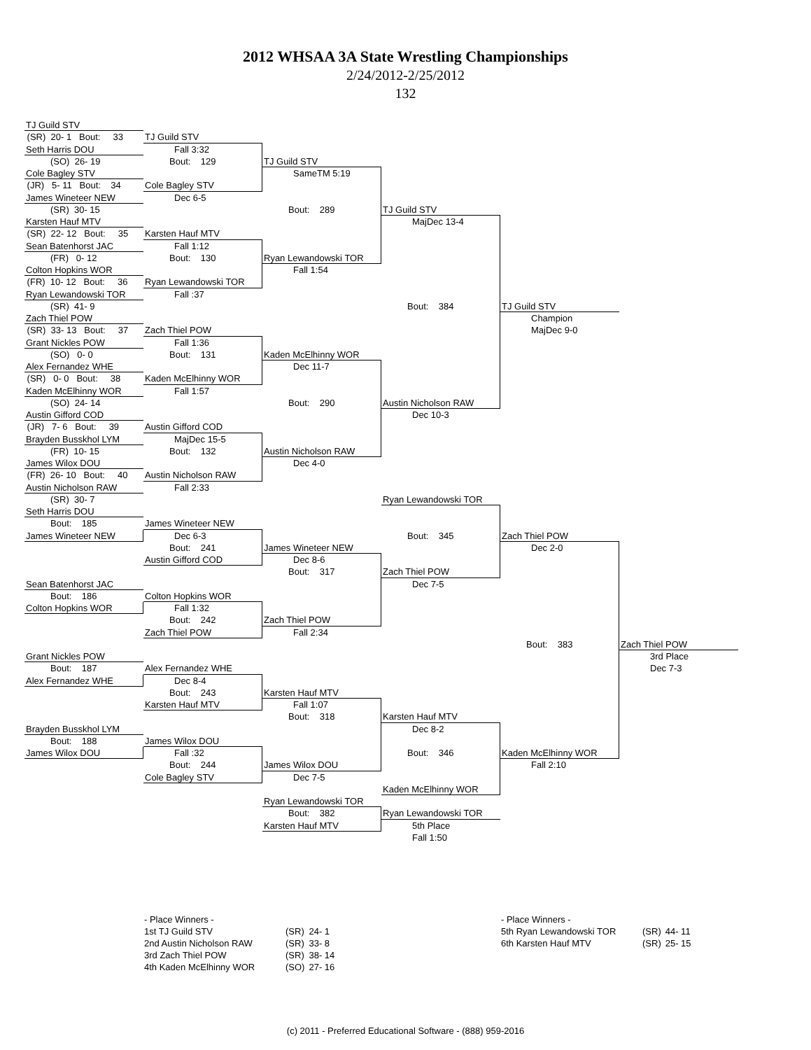2012 WHSAA 3A State Wrestling Championships
2/24/2012-2/25/2012
132
TJ Guild STV
(SR) 20- 1 Bout: 33
TJ Guild STV
Seth Harris DOU
Fall 3:32
(SO) 26- 19
Bout: 129
TJ Guild STV
Cole Bagley STV
SameTM 5:19
(JR) 5- 11 Bout: 34
Cole Bagley STV
James Wineteer NEW
Dec 6-5
(SR) 30- 15
Bout: 289
TJ Guild STV
Karsten Hauf MTV
MajDec 13-4
(SR) 22- 12 Bout: 35
Karsten Hauf MTV
Sean Batenhorst JAC
Fall 1:12
(FR) 0- 12
Bout: 130
Ryan Lewandowski TOR
Colton Hopkins WOR
Fall 1:54
(FR) 10- 12 Bout: 36
Ryan Lewandowski TOR
Ryan Lewandowski TOR
Fall :37
(SR) 41- 9
Bout: 384
TJ Guild STV
Zach Thiel POW
Champion
(SR) 33- 13 Bout: 37
Zach Thiel POW
MajDec 9-0
Grant Nickles POW
Fall 1:36
(SO) 0- 0
Bout: 131
Kaden McElhinny WOR
Alex Fernandez WHE
Dec 11-7
(SR) 0- 0 Bout: 38
Kaden McElhinny WOR
Kaden McElhinny WOR
Fall 1:57
(SO) 24- 14
Bout: 290
Austin Nicholson RAW
Austin Gifford COD
Dec 10-3
(JR) 7- 6 Bout: 39
Austin Gifford COD
Brayden Busskhol LYM
MajDec 15-5
(FR) 10- 15
Bout: 132
Austin Nicholson RAW
James Wilox DOU
Dec 4-0
(FR) 26- 10 Bout: 40
Austin Nicholson RAW
Austin Nicholson RAW
Fall 2:33
(SR) 30- 7
Ryan Lewandowski TOR
Seth Harris DOU
Bout: 185
James Wineteer NEW
James Wineteer NEW
Dec 6-3
Bout: 345
Zach Thiel POW
Bout: 241
James Wineteer NEW
Dec 2-0
Austin Gifford COD
Dec 8-6
Bout: 317
Zach Thiel POW
Sean Batenhorst JAC
Dec 7-5
Bout: 186
Colton Hopkins WOR
Colton Hopkins WOR
Fall 1:32
Bout: 242
Zach Thiel POW
Zach Thiel POW
Fall 2:34
Bout: 383
Zach Thiel POW
Grant Nickles POW
3rd Place
Bout: 187
Alex Fernandez WHE
Dec 7-3
Alex Fernandez WHE
Dec 8-4
Bout: 243
Karsten Hauf MTV
Karsten Hauf MTV
Fall 1:07
Bout: 318
Karsten Hauf MTV
Brayden Busskhol LYM
Dec 8-2
Bout: 188
James Wilox DOU
James Wilox DOU
Fall :32
Bout: 346
Kaden McElhinny WOR
Bout: 244
James Wilox DOU
Fall 2:10
Cole Bagley STV
Dec 7-5
Kaden McElhinny WOR
Ryan Lewandowski TOR
Bout: 382
Ryan Lewandowski TOR
Karsten Hauf MTV
5th Place
Fall 1:50
- Place Winners -
| 1st TJ Guild STV | (SR) | 24- 1 |
| 2nd Austin Nicholson RAW | (SR) | 33- 8 |
| 3rd Zach Thiel POW | (SR) | 38- 14 |
| 4th Kaden McElhinny WOR | (SO) | 27- 16 |
- Place Winners -
| 5th Ryan Lewandowski TOR | (SR) | 44- 11 |
| 6th Karsten Hauf MTV | (SR) | 25- 15 |
(c) 2011 - Preferred Educational Software - (888) 959-2016